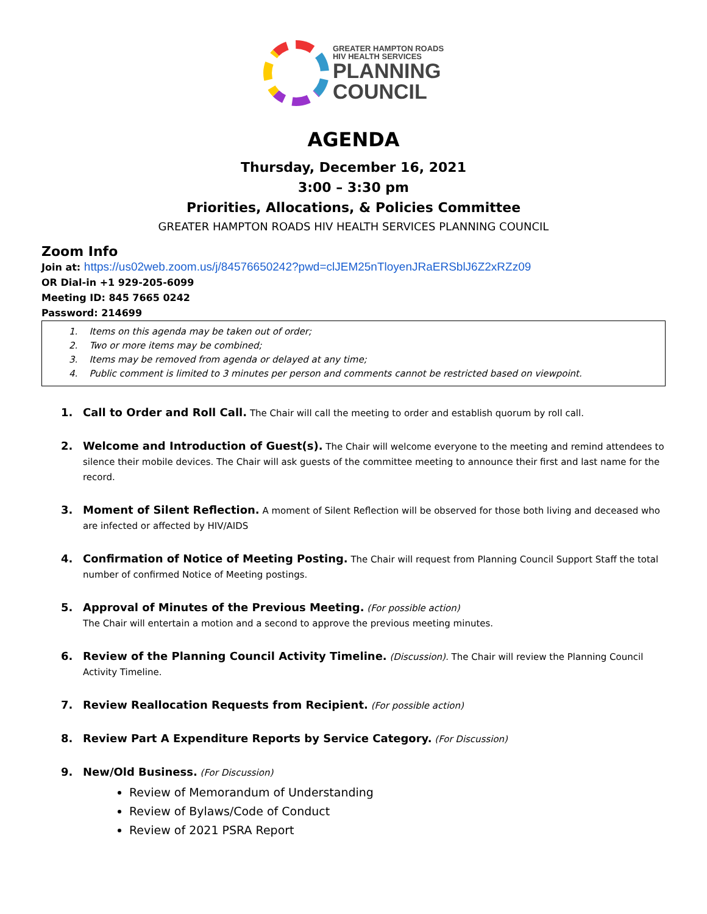GREATER HAMPTON ROADS
HIV HEALTH SERVICES
PLANNING
COUNCIL
AGENDA
Thursday, December 16, 2021
3:00 – 3:30 pm
Priorities, Allocations, & Policies Committee
GREATER HAMPTON ROADS HIV HEALTH SERVICES PLANNING COUNCIL
Zoom Info
Join at: https://us02web.zoom.us/j/84576650242?pwd=clJEM25nTloyenJRaERSblJ6Z2xRZz09
OR Dial-in +1 929-205-6099
Meeting ID: 845 7665 0242
Password: 214699
1. Items on this agenda may be taken out of order;
2. Two or more items may be combined;
3. Items may be removed from agenda or delayed at any time;
4. Public comment is limited to 3 minutes per person and comments cannot be restricted based on viewpoint.
1. Call to Order and Roll Call. The Chair will call the meeting to order and establish quorum by roll call.
2. Welcome and Introduction of Guest(s). The Chair will welcome everyone to the meeting and remind attendees to silence their mobile devices. The Chair will ask guests of the committee meeting to announce their first and last name for the record.
3. Moment of Silent Reflection. A moment of Silent Reflection will be observed for those both living and deceased who are infected or affected by HIV/AIDS
4. Confirmation of Notice of Meeting Posting. The Chair will request from Planning Council Support Staff the total number of confirmed Notice of Meeting postings.
5. Approval of Minutes of the Previous Meeting. (For possible action)
The Chair will entertain a motion and a second to approve the previous meeting minutes.
6. Review of the Planning Council Activity Timeline. (Discussion). The Chair will review the Planning Council Activity Timeline.
7. Review Reallocation Requests from Recipient. (For possible action)
8. Review Part A Expenditure Reports by Service Category. (For Discussion)
9. New/Old Business. (For Discussion)
Review of Memorandum of Understanding
Review of Bylaws/Code of Conduct
Review of 2021 PSRA Report